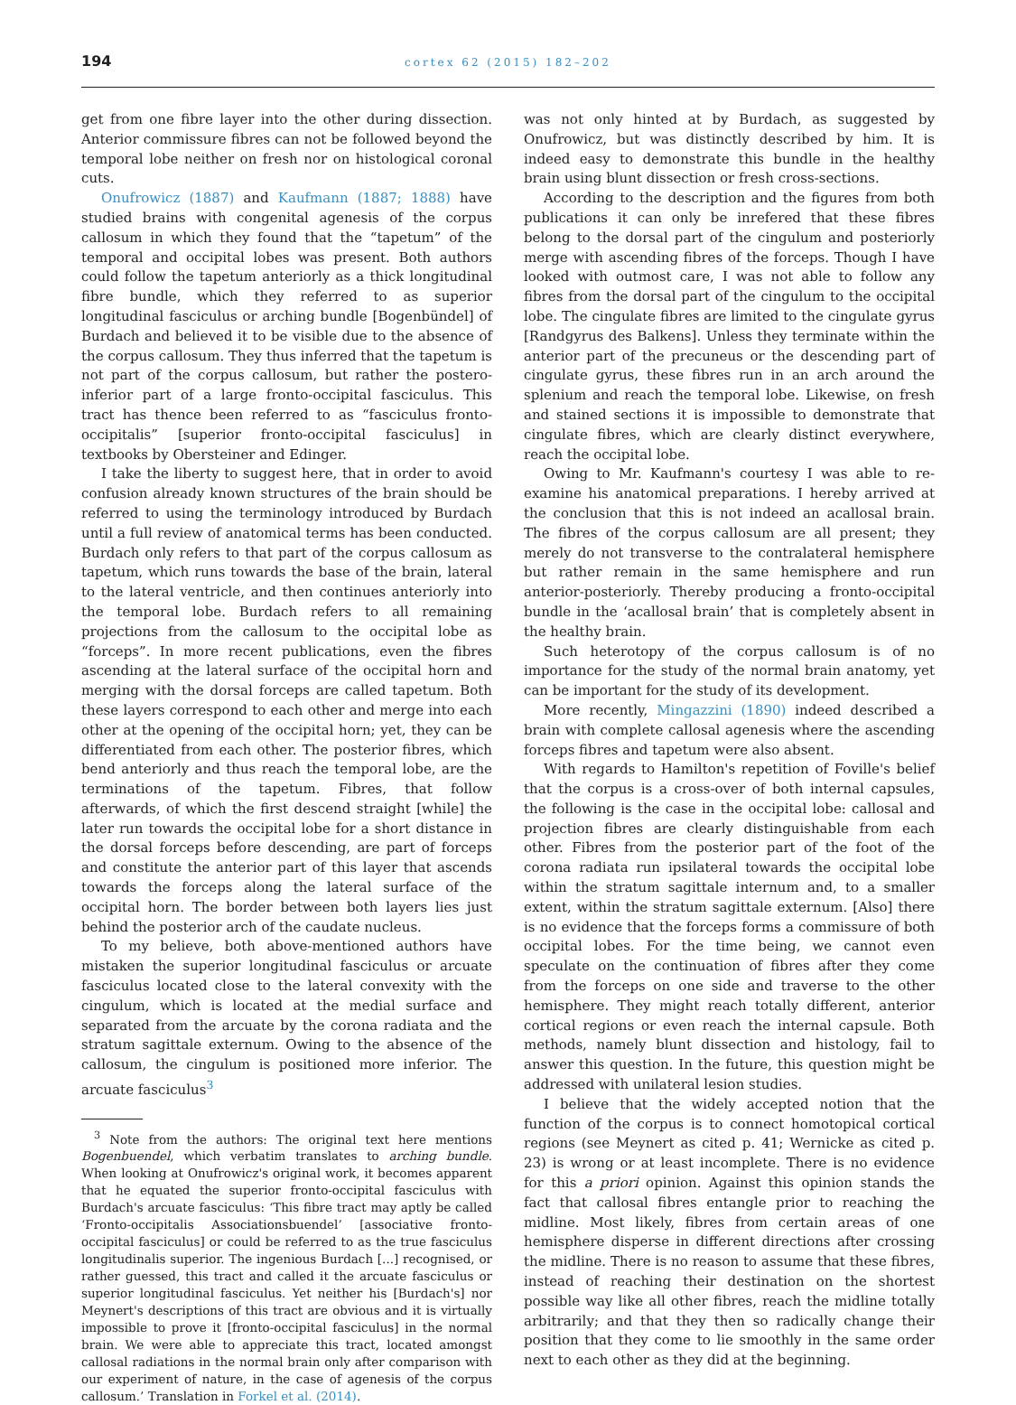194
cortex 62 (2015) 182–202
get from one fibre layer into the other during dissection. Anterior commissure fibres can not be followed beyond the temporal lobe neither on fresh nor on histological coronal cuts.
Onufrowicz (1887) and Kaufmann (1887; 1888) have studied brains with congenital agenesis of the corpus callosum in which they found that the “tapetum” of the temporal and occipital lobes was present. Both authors could follow the tapetum anteriorly as a thick longitudinal fibre bundle, which they referred to as superior longitudinal fasciculus or arching bundle [Bogenbündel] of Burdach and believed it to be visible due to the absence of the corpus callosum. They thus inferred that the tapetum is not part of the corpus callosum, but rather the postero-inferior part of a large fronto-occipital fasciculus. This tract has thence been referred to as “fasciculus fronto-occipitalis” [superior fronto-occipital fasciculus] in textbooks by Obersteiner and Edinger.
I take the liberty to suggest here, that in order to avoid confusion already known structures of the brain should be referred to using the terminology introduced by Burdach until a full review of anatomical terms has been conducted. Burdach only refers to that part of the corpus callosum as tapetum, which runs towards the base of the brain, lateral to the lateral ventricle, and then continues anteriorly into the temporal lobe. Burdach refers to all remaining projections from the callosum to the occipital lobe as “forceps”. In more recent publications, even the fibres ascending at the lateral surface of the occipital horn and merging with the dorsal forceps are called tapetum. Both these layers correspond to each other and merge into each other at the opening of the occipital horn; yet, they can be differentiated from each other. The posterior fibres, which bend anteriorly and thus reach the temporal lobe, are the terminations of the tapetum. Fibres, that follow afterwards, of which the first descend straight [while] the later run towards the occipital lobe for a short distance in the dorsal forceps before descending, are part of forceps and constitute the anterior part of this layer that ascends towards the forceps along the lateral surface of the occipital horn. The border between both layers lies just behind the posterior arch of the caudate nucleus.
To my believe, both above-mentioned authors have mistaken the superior longitudinal fasciculus or arcuate fasciculus located close to the lateral convexity with the cingulum, which is located at the medial surface and separated from the arcuate by the corona radiata and the stratum sagittale externum. Owing to the absence of the callosum, the cingulum is positioned more inferior. The arcuate fasciculus<sup>3</sup>
<sup>3</sup> Note from the authors: The original text here mentions Bogenbuendel, which verbatim translates to arching bundle. When looking at Onufrowicz's original work, it becomes apparent that he equated the superior fronto-occipital fasciculus with Burdach's arcuate fasciculus: ‘This fibre tract may aptly be called ‘Fronto-occipitalis Associationsbuendel’ [associative fronto-occipital fasciculus] or could be referred to as the true fasciculus longitudinalis superior. The ingenious Burdach [...] recognised, or rather guessed, this tract and called it the arcuate fasciculus or superior longitudinal fasciculus. Yet neither his [Burdach's] nor Meynert's descriptions of this tract are obvious and it is virtually impossible to prove it [fronto-occipital fasciculus] in the normal brain. We were able to appreciate this tract, located amongst callosal radiations in the normal brain only after comparison with our experiment of nature, in the case of agenesis of the corpus callosum.’ Translation in Forkel et al. (2014).
was not only hinted at by Burdach, as suggested by Onufrowicz, but was distinctly described by him. It is indeed easy to demonstrate this bundle in the healthy brain using blunt dissection or fresh cross-sections.
According to the description and the figures from both publications it can only be inrefered that these fibres belong to the dorsal part of the cingulum and posteriorly merge with ascending fibres of the forceps. Though I have looked with outmost care, I was not able to follow any fibres from the dorsal part of the cingulum to the occipital lobe. The cingulate fibres are limited to the cingulate gyrus [Randgyrus des Balkens]. Unless they terminate within the anterior part of the precuneus or the descending part of cingulate gyrus, these fibres run in an arch around the splenium and reach the temporal lobe. Likewise, on fresh and stained sections it is impossible to demonstrate that cingulate fibres, which are clearly distinct everywhere, reach the occipital lobe.
Owing to Mr. Kaufmann's courtesy I was able to re-examine his anatomical preparations. I hereby arrived at the conclusion that this is not indeed an acallosal brain. The fibres of the corpus callosum are all present; they merely do not transverse to the contralateral hemisphere but rather remain in the same hemisphere and run anterior-posteriorly. Thereby producing a fronto-occipital bundle in the ‘acallosal brain’ that is completely absent in the healthy brain.
Such heterotopy of the corpus callosum is of no importance for the study of the normal brain anatomy, yet can be important for the study of its development.
More recently, Mingazzini (1890) indeed described a brain with complete callosal agenesis where the ascending forceps fibres and tapetum were also absent.
With regards to Hamilton's repetition of Foville's belief that the corpus is a cross-over of both internal capsules, the following is the case in the occipital lobe: callosal and projection fibres are clearly distinguishable from each other. Fibres from the posterior part of the foot of the corona radiata run ipsilateral towards the occipital lobe within the stratum sagittale internum and, to a smaller extent, within the stratum sagittale externum. [Also] there is no evidence that the forceps forms a commissure of both occipital lobes. For the time being, we cannot even speculate on the continuation of fibres after they come from the forceps on one side and traverse to the other hemisphere. They might reach totally different, anterior cortical regions or even reach the internal capsule. Both methods, namely blunt dissection and histology, fail to answer this question. In the future, this question might be addressed with unilateral lesion studies.
I believe that the widely accepted notion that the function of the corpus is to connect homotopical cortical regions (see Meynert as cited p. 41; Wernicke as cited p. 23) is wrong or at least incomplete. There is no evidence for this a priori opinion. Against this opinion stands the fact that callosal fibres entangle prior to reaching the midline. Most likely, fibres from certain areas of one hemisphere disperse in different directions after crossing the midline. There is no reason to assume that these fibres, instead of reaching their destination on the shortest possible way like all other fibres, reach the midline totally arbitrarily; and that they then so radically change their position that they come to lie smoothly in the same order next to each other as they did at the beginning.